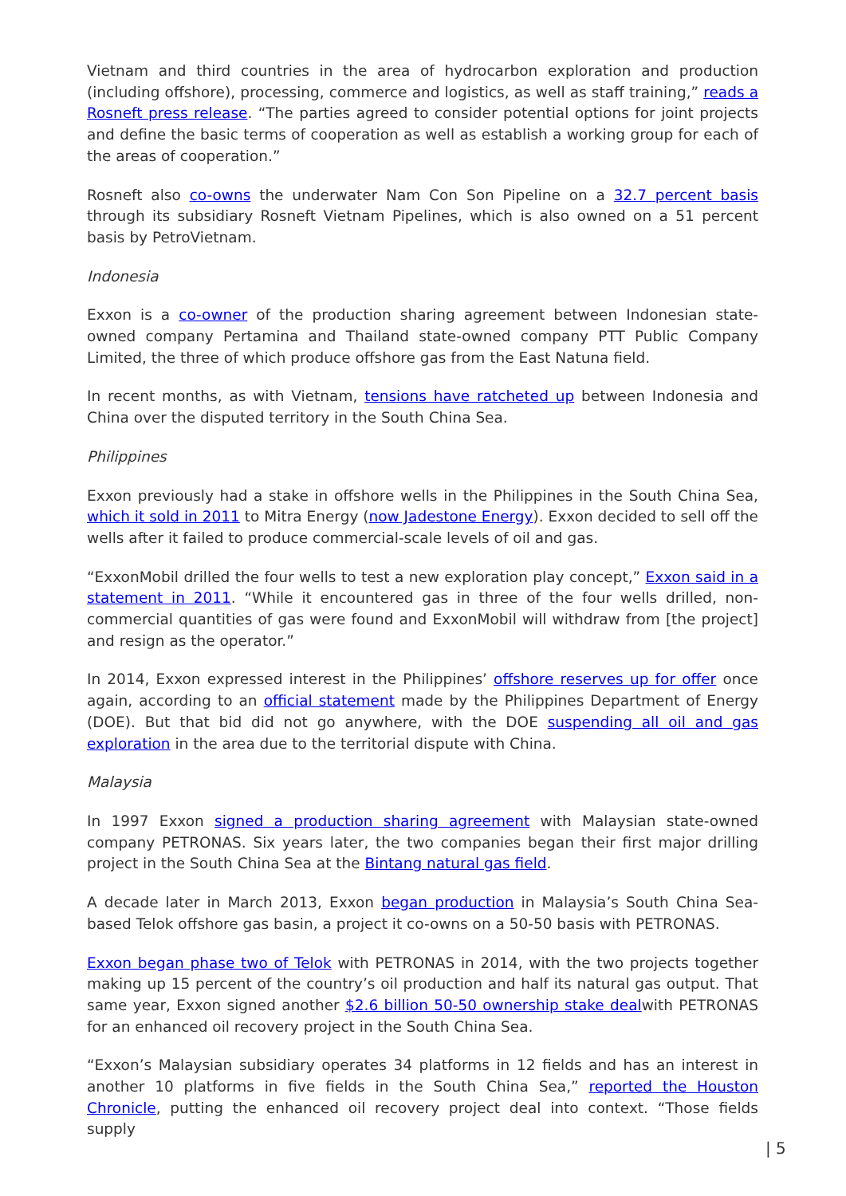Vietnam and third countries in the area of hydrocarbon exploration and production (including offshore), processing, commerce and logistics, as well as staff training,” reads a Rosneft press release. “The parties agreed to consider potential options for joint projects and define the basic terms of cooperation as well as establish a working group for each of the areas of cooperation.”
Rosneft also co-owns the underwater Nam Con Son Pipeline on a 32.7 percent basis through its subsidiary Rosneft Vietnam Pipelines, which is also owned on a 51 percent basis by PetroVietnam.
Indonesia
Exxon is a co-owner of the production sharing agreement between Indonesian state-owned company Pertamina and Thailand state-owned company PTT Public Company Limited, the three of which produce offshore gas from the East Natuna field.
In recent months, as with Vietnam, tensions have ratcheted up between Indonesia and China over the disputed territory in the South China Sea.
Philippines
Exxon previously had a stake in offshore wells in the Philippines in the South China Sea, which it sold in 2011 to Mitra Energy (now Jadestone Energy). Exxon decided to sell off the wells after it failed to produce commercial-scale levels of oil and gas.
“ExxonMobil drilled the four wells to test a new exploration play concept,” Exxon said in a statement in 2011. “While it encountered gas in three of the four wells drilled, non-commercial quantities of gas were found and ExxonMobil will withdraw from [the project] and resign as the operator.”
In 2014, Exxon expressed interest in the Philippines’ offshore reserves up for offer once again, according to an official statement made by the Philippines Department of Energy (DOE). But that bid did not go anywhere, with the DOE suspending all oil and gas exploration in the area due to the territorial dispute with China.
Malaysia
In 1997 Exxon signed a production sharing agreement with Malaysian state-owned company PETRONAS. Six years later, the two companies began their first major drilling project in the South China Sea at the Bintang natural gas field.
A decade later in March 2013, Exxon began production in Malaysia’s South China Sea-based Telok offshore gas basin, a project it co-owns on a 50-50 basis with PETRONAS.
Exxon began phase two of Telok with PETRONAS in 2014, with the two projects together making up 15 percent of the country’s oil production and half its natural gas output. That same year, Exxon signed another $2.6 billion 50-50 ownership stake dealwith PETRONAS for an enhanced oil recovery project in the South China Sea.
“Exxon’s Malaysian subsidiary operates 34 platforms in 12 fields and has an interest in another 10 platforms in five fields in the South China Sea,” reported the Houston Chronicle, putting the enhanced oil recovery project deal into context. “Those fields supply
| 5